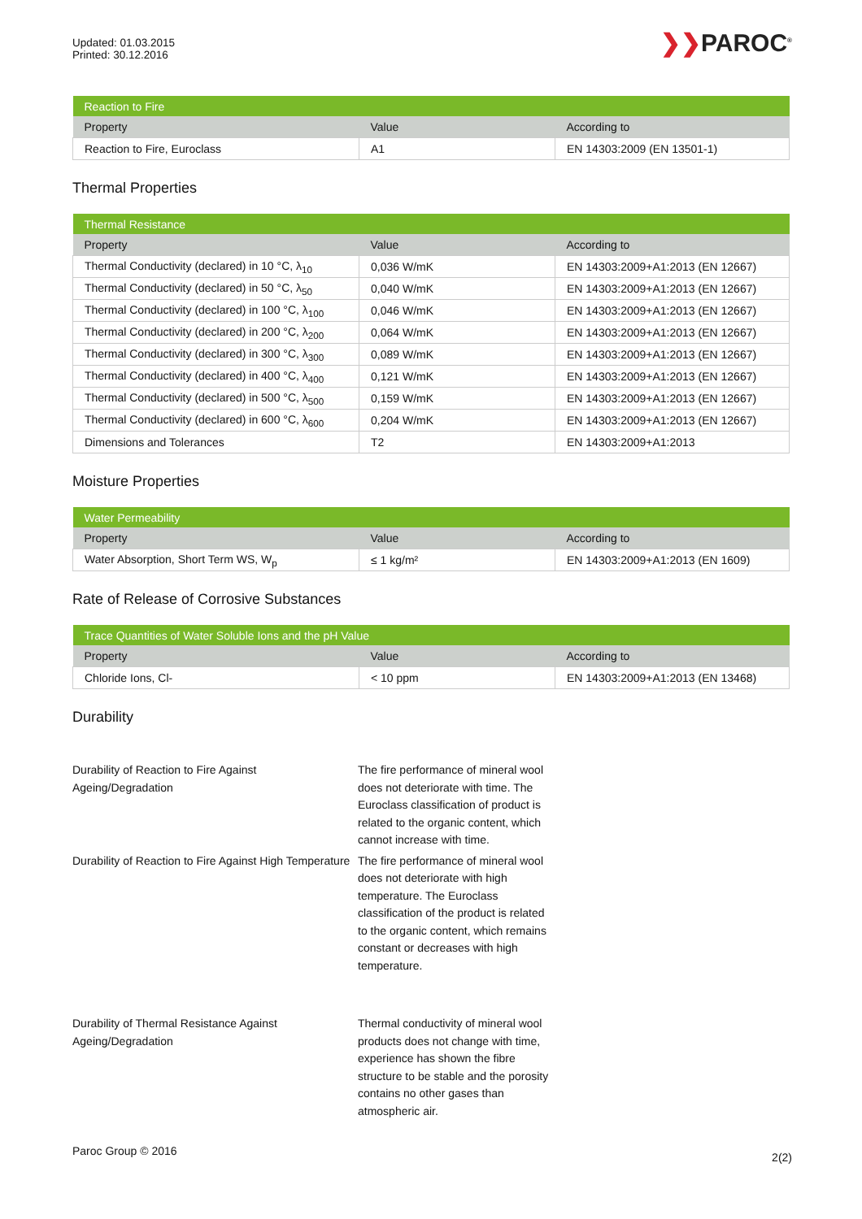Updated: 01.03.2015
Printed: 30.12.2016
❯❯PAROC<sup>®</sup>
| Reaction to Fire | | |
| --- | --- | --- |
| Property | Value | According to |
| Reaction to Fire, Euroclass | A1 | EN 14303:2009 (EN 13501-1) |
Thermal Properties
| Thermal Resistance | | |
| --- | --- | --- |
| Property | Value | According to |
| Thermal Conductivity (declared) in 10 °C, λ<sub>10</sub> | 0,036 W/mK | EN 14303:2009+A1:2013 (EN 12667) |
| Thermal Conductivity (declared) in 50 °C, λ<sub>50</sub> | 0,040 W/mK | EN 14303:2009+A1:2013 (EN 12667) |
| Thermal Conductivity (declared) in 100 °C, λ<sub>100</sub> | 0,046 W/mK | EN 14303:2009+A1:2013 (EN 12667) |
| Thermal Conductivity (declared) in 200 °C, λ<sub>200</sub> | 0,064 W/mK | EN 14303:2009+A1:2013 (EN 12667) |
| Thermal Conductivity (declared) in 300 °C, λ<sub>300</sub> | 0,089 W/mK | EN 14303:2009+A1:2013 (EN 12667) |
| Thermal Conductivity (declared) in 400 °C, λ<sub>400</sub> | 0,121 W/mK | EN 14303:2009+A1:2013 (EN 12667) |
| Thermal Conductivity (declared) in 500 °C, λ<sub>500</sub> | 0,159 W/mK | EN 14303:2009+A1:2013 (EN 12667) |
| Thermal Conductivity (declared) in 600 °C, λ<sub>600</sub> | 0,204 W/mK | EN 14303:2009+A1:2013 (EN 12667) |
| Dimensions and Tolerances | T2 | EN 14303:2009+A1:2013 |
Moisture Properties
| Water Permeability | | |
| --- | --- | --- |
| Property | Value | According to |
| Water Absorption, Short Term WS, W<sub>p</sub> | ≤ 1 kg/m² | EN 14303:2009+A1:2013 (EN 1609) |
Rate of Release of Corrosive Substances
| Trace Quantities of Water Soluble Ions and the pH Value | | |
| --- | --- | --- |
| Property | Value | According to |
| Chloride Ions, Cl- | < 10 ppm | EN 14303:2009+A1:2013 (EN 13468) |
Durability
Durability of Reaction to Fire Against Ageing/Degradation
The fire performance of mineral wool does not deteriorate with time. The Euroclass classification of product is related to the organic content, which cannot increase with time.
Durability of Reaction to Fire Against High Temperature
The fire performance of mineral wool does not deteriorate with high temperature. The Euroclass classification of the product is related to the organic content, which remains constant or decreases with high temperature.
Durability of Thermal Resistance Against Ageing/Degradation
Thermal conductivity of mineral wool products does not change with time, experience has shown the fibre structure to be stable and the porosity contains no other gases than atmospheric air.
Paroc Group © 2016 2(2)